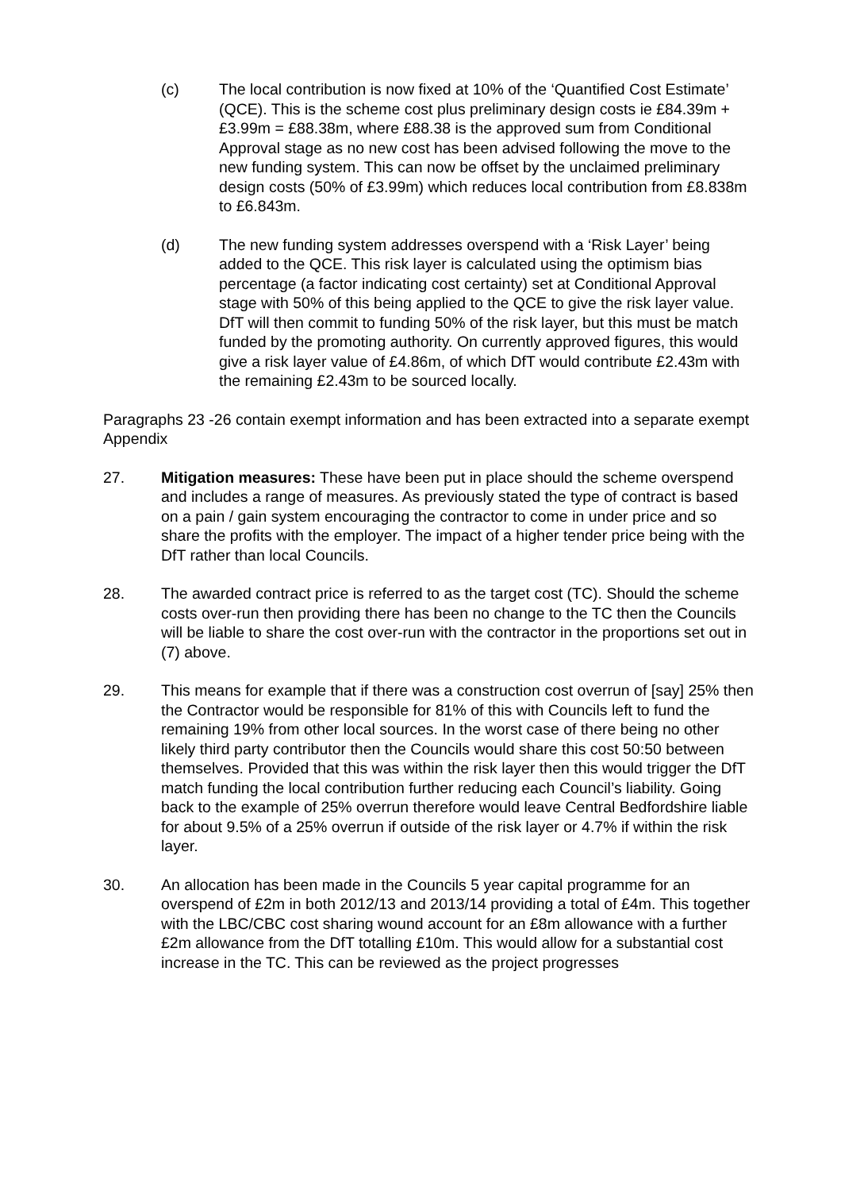(c) The local contribution is now fixed at 10% of the ‘Quantified Cost Estimate’ (QCE). This is the scheme cost plus preliminary design costs ie £84.39m + £3.99m = £88.38m, where £88.38 is the approved sum from Conditional Approval stage as no new cost has been advised following the move to the new funding system. This can now be offset by the unclaimed preliminary design costs (50% of £3.99m) which reduces local contribution from £8.838m to £6.843m.
(d) The new funding system addresses overspend with a ‘Risk Layer’ being added to the QCE. This risk layer is calculated using the optimism bias percentage (a factor indicating cost certainty) set at Conditional Approval stage with 50% of this being applied to the QCE to give the risk layer value. DfT will then commit to funding 50% of the risk layer, but this must be match funded by the promoting authority. On currently approved figures, this would give a risk layer value of £4.86m, of which DfT would contribute £2.43m with the remaining £2.43m to be sourced locally.
Paragraphs 23 -26 contain exempt information and has been extracted into a separate exempt Appendix
27. Mitigation measures: These have been put in place should the scheme overspend and includes a range of measures. As previously stated the type of contract is based on a pain / gain system encouraging the contractor to come in under price and so share the profits with the employer. The impact of a higher tender price being with the DfT rather than local Councils.
28. The awarded contract price is referred to as the target cost (TC). Should the scheme costs over-run then providing there has been no change to the TC then the Councils will be liable to share the cost over-run with the contractor in the proportions set out in (7) above.
29. This means for example that if there was a construction cost overrun of [say] 25% then the Contractor would be responsible for 81% of this with Councils left to fund the remaining 19% from other local sources. In the worst case of there being no other likely third party contributor then the Councils would share this cost 50:50 between themselves. Provided that this was within the risk layer then this would trigger the DfT match funding the local contribution further reducing each Council’s liability. Going back to the example of 25% overrun therefore would leave Central Bedfordshire liable for about 9.5% of a 25% overrun if outside of the risk layer or 4.7% if within the risk layer.
30. An allocation has been made in the Councils 5 year capital programme for an overspend of £2m in both 2012/13 and 2013/14 providing a total of £4m. This together with the LBC/CBC cost sharing wound account for an £8m allowance with a further £2m allowance from the DfT totalling £10m. This would allow for a substantial cost increase in the TC. This can be reviewed as the project progresses